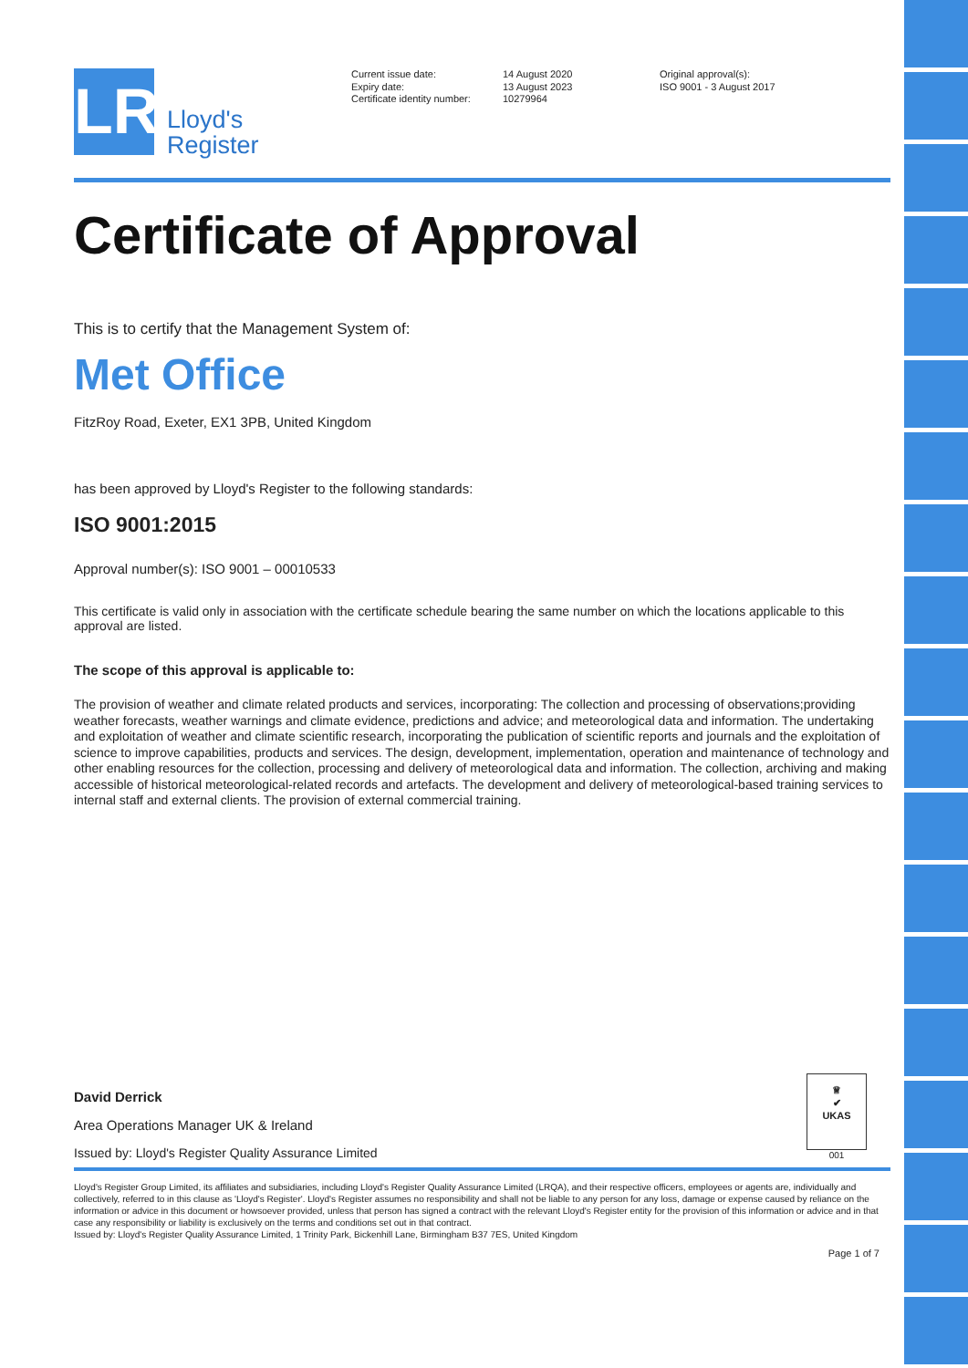LR
Lloyd's
Register
Current issue date:
Expiry date:
Certificate identity number:
14 August 2020
13 August 2023
10279964
Original approval(s):
ISO 9001 - 3 August 2017
Certificate of Approval
This is to certify that the Management System of:
Met Office
FitzRoy Road, Exeter, EX1 3PB, United Kingdom
has been approved by Lloyd's Register to the following standards:
ISO 9001:2015
Approval number(s): ISO 9001 – 00010533
This certificate is valid only in association with the certificate schedule bearing the same number on which the locations applicable to this approval are listed.
The scope of this approval is applicable to:
The provision of weather and climate related products and services, incorporating: The collection and processing of observations;providing weather forecasts, weather warnings and climate evidence, predictions and advice; and meteorological data and information. The undertaking and exploitation of weather and climate scientific research, incorporating the publication of scientific reports and journals and the exploitation of science to improve capabilities, products and services. The design, development, implementation, operation and maintenance of technology and other enabling resources for the collection, processing and delivery of meteorological data and information. The collection, archiving and making accessible of historical meteorological-related records and artefacts. The development and delivery of meteorological-based training services to internal staff and external clients. The provision of external commercial training.
David Derrick
Area Operations Manager UK & Ireland
Issued by: Lloyd's Register Quality Assurance Limited
♕
✔
UKAS
001
Lloyd's Register Group Limited, its affiliates and subsidiaries, including Lloyd's Register Quality Assurance Limited (LRQA), and their respective officers, employees or agents are, individually and collectively, referred to in this clause as 'Lloyd's Register'. Lloyd's Register assumes no responsibility and shall not be liable to any person for any loss, damage or expense caused by reliance on the information or advice in this document or howsoever provided, unless that person has signed a contract with the relevant Lloyd's Register entity for the provision of this information or advice and in that case any responsibility or liability is exclusively on the terms and conditions set out in that contract.
Issued by: Lloyd's Register Quality Assurance Limited, 1 Trinity Park, Bickenhill Lane, Birmingham B37 7ES, United Kingdom
Page 1 of 7